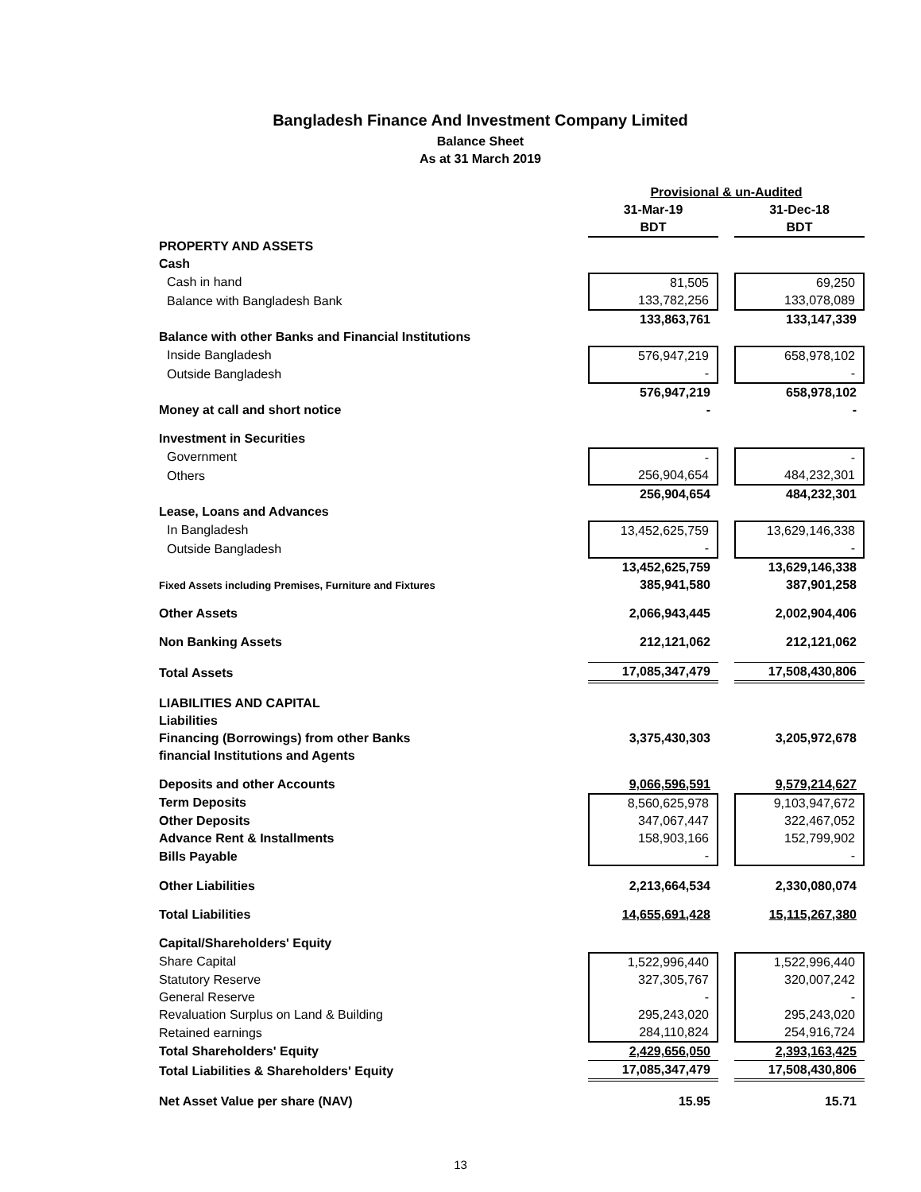Bangladesh Finance And Investment Company Limited
Balance Sheet
As at 31 March 2019
| | Provisional & un-Audited | | |
| --- | --- | --- | --- |
| | 31-Mar-19 | | 31-Dec-18 |
| | BDT | | BDT |
| PROPERTY AND ASSETS | | | |
| Cash | | | |
| Cash in hand | 81,505 | | 69,250 |
| Balance with Bangladesh Bank | 133,782,256 | | 133,078,089 |
| | 133,863,761 | | 133,147,339 |
| Balance with other Banks and Financial Institutions | | | |
| Inside Bangladesh | 576,947,219 | | 658,978,102 |
| Outside Bangladesh | - | | - |
| | 576,947,219 | | 658,978,102 |
| Money at call and short notice | - | | - |
| Investment in Securities | | | |
| Government | - | | - |
| Others | 256,904,654 | | 484,232,301 |
| | 256,904,654 | | 484,232,301 |
| Lease, Loans and Advances | | | |
| In Bangladesh | 13,452,625,759 | | 13,629,146,338 |
| Outside Bangladesh | - | | - |
| | 13,452,625,759 | | 13,629,146,338 |
| Fixed Assets including Premises, Furniture and Fixtures | 385,941,580 | | 387,901,258 |
| Other Assets | 2,066,943,445 | | 2,002,904,406 |
| Non Banking Assets | 212,121,062 | | 212,121,062 |
| Total Assets | 17,085,347,479 | | 17,508,430,806 |
| LIABILITIES AND CAPITAL | | | |
| Liabilities | | | |
| Financing (Borrowings) from other Banks | 3,375,430,303 | | 3,205,972,678 |
| financial Institutions and Agents | | | |
| Deposits and other Accounts | 9,066,596,591 | | 9,579,214,627 |
| Term Deposits | 8,560,625,978 | | 9,103,947,672 |
| Other Deposits | 347,067,447 | | 322,467,052 |
| Advance Rent & Installments | 158,903,166 | | 152,799,902 |
| Bills Payable | - | | - |
| Other Liabilities | 2,213,664,534 | | 2,330,080,074 |
| Total Liabilities | 14,655,691,428 | | 15,115,267,380 |
| Capital/Shareholders' Equity | | | |
| Share Capital | 1,522,996,440 | | 1,522,996,440 |
| Statutory Reserve | 327,305,767 | | 320,007,242 |
| General Reserve | - | | - |
| Revaluation Surplus on Land & Building | 295,243,020 | | 295,243,020 |
| Retained earnings | 284,110,824 | | 254,916,724 |
| Total Shareholders' Equity | 2,429,656,050 | | 2,393,163,425 |
| Total Liabilities & Shareholders' Equity | 17,085,347,479 | | 17,508,430,806 |
| Net Asset Value per share (NAV) | 15.95 | | 15.71 |
13